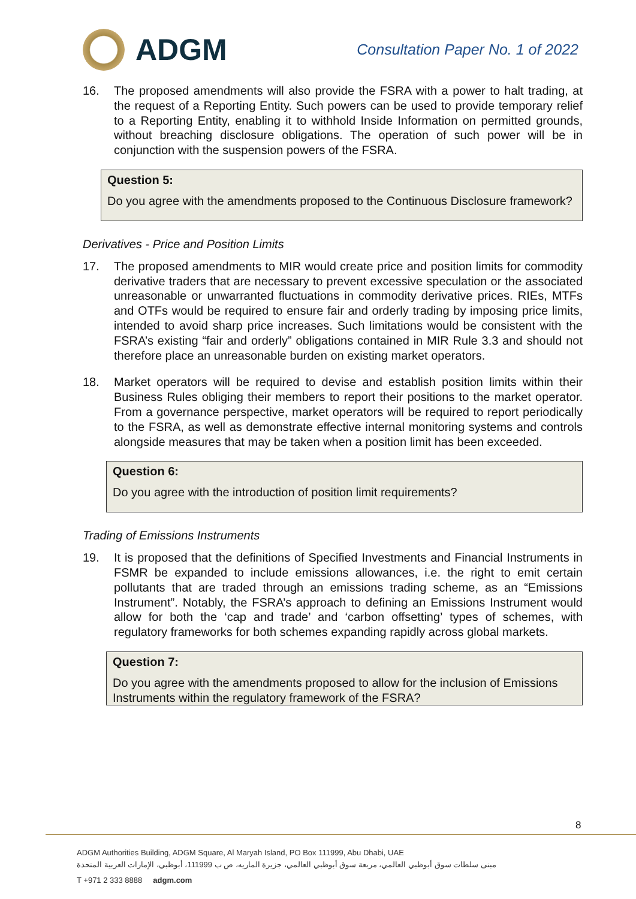ADGM
Consultation Paper No. 1 of 2022
16. The proposed amendments will also provide the FSRA with a power to halt trading, at the request of a Reporting Entity. Such powers can be used to provide temporary relief to a Reporting Entity, enabling it to withhold Inside Information on permitted grounds, without breaching disclosure obligations. The operation of such power will be in conjunction with the suspension powers of the FSRA.
Question 5:
Do you agree with the amendments proposed to the Continuous Disclosure framework?
Derivatives - Price and Position Limits
17. The proposed amendments to MIR would create price and position limits for commodity derivative traders that are necessary to prevent excessive speculation or the associated unreasonable or unwarranted fluctuations in commodity derivative prices. RIEs, MTFs and OTFs would be required to ensure fair and orderly trading by imposing price limits, intended to avoid sharp price increases. Such limitations would be consistent with the FSRA’s existing “fair and orderly” obligations contained in MIR Rule 3.3 and should not therefore place an unreasonable burden on existing market operators.
18. Market operators will be required to devise and establish position limits within their Business Rules obliging their members to report their positions to the market operator. From a governance perspective, market operators will be required to report periodically to the FSRA, as well as demonstrate effective internal monitoring systems and controls alongside measures that may be taken when a position limit has been exceeded.
Question 6:
Do you agree with the introduction of position limit requirements?
Trading of Emissions Instruments
19. It is proposed that the definitions of Specified Investments and Financial Instruments in FSMR be expanded to include emissions allowances, i.e. the right to emit certain pollutants that are traded through an emissions trading scheme, as an “Emissions Instrument”. Notably, the FSRA’s approach to defining an Emissions Instrument would allow for both the ‘cap and trade’ and ‘carbon offsetting’ types of schemes, with regulatory frameworks for both schemes expanding rapidly across global markets.
Question 7:
Do you agree with the amendments proposed to allow for the inclusion of Emissions Instruments within the regulatory framework of the FSRA?
8
ADGM Authorities Building, ADGM Square, Al Maryah Island, PO Box 111999, Abu Dhabi, UAE
مبنى سلطات سوق أبوظبي العالمي، مربعة سوق أبوظبي العالمي، جزيرة الماريه، ص ب 111999، أبوظبي، الإمارات العربية المتحدة
T +971 2 333 8888 adgm.com